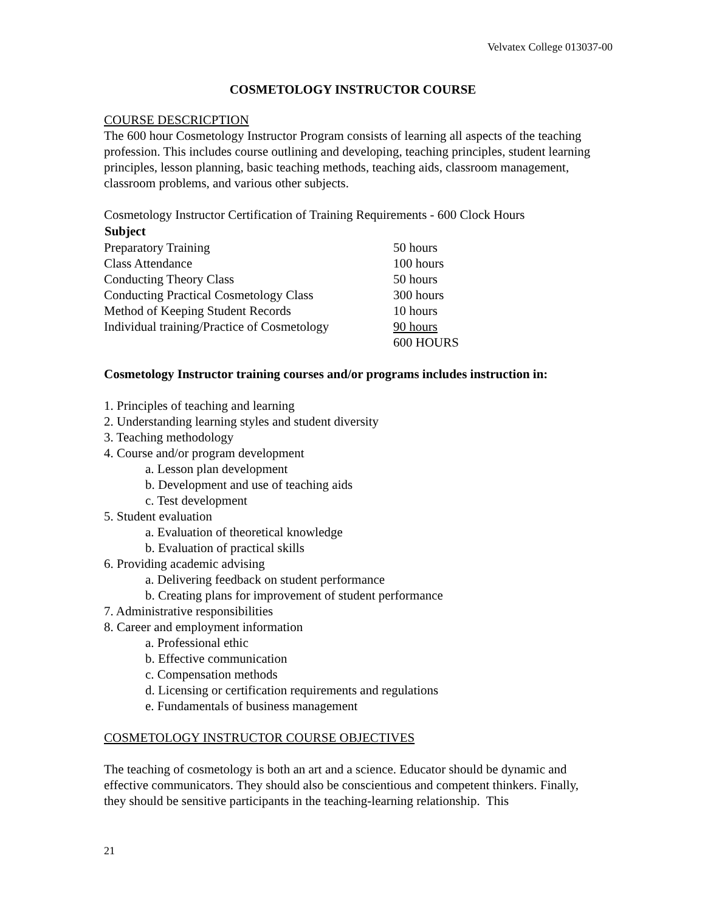Velvatex College 013037-00
COSMETOLOGY INSTRUCTOR COURSE
COURSE DESCRICPTION
The 600 hour Cosmetology Instructor Program consists of learning all aspects of the teaching profession. This includes course outlining and developing, teaching principles, student learning principles, lesson planning, basic teaching methods, teaching aids, classroom management, classroom problems, and various other subjects.
Cosmetology Instructor Certification of Training Requirements - 600 Clock Hours
| Subject | |
| --- | --- |
| Preparatory Training | 50 hours |
| Class Attendance | 100 hours |
| Conducting Theory Class | 50 hours |
| Conducting Practical Cosmetology Class | 300 hours |
| Method of Keeping Student Records | 10 hours |
| Individual training/Practice of Cosmetology | 90 hours |
| | 600 HOURS |
Cosmetology Instructor training courses and/or programs includes instruction in:
1. Principles of teaching and learning
2. Understanding learning styles and student diversity
3. Teaching methodology
4. Course and/or program development
a. Lesson plan development
b. Development and use of teaching aids
c. Test development
5. Student evaluation
a. Evaluation of theoretical knowledge
b. Evaluation of practical skills
6. Providing academic advising
a. Delivering feedback on student performance
b. Creating plans for improvement of student performance
7. Administrative responsibilities
8. Career and employment information
a. Professional ethic
b. Effective communication
c. Compensation methods
d. Licensing or certification requirements and regulations
e. Fundamentals of business management
COSMETOLOGY INSTRUCTOR COURSE OBJECTIVES
The teaching of cosmetology is both an art and a science. Educator should be dynamic and effective communicators. They should also be conscientious and competent thinkers. Finally, they should be sensitive participants in the teaching-learning relationship. This
21